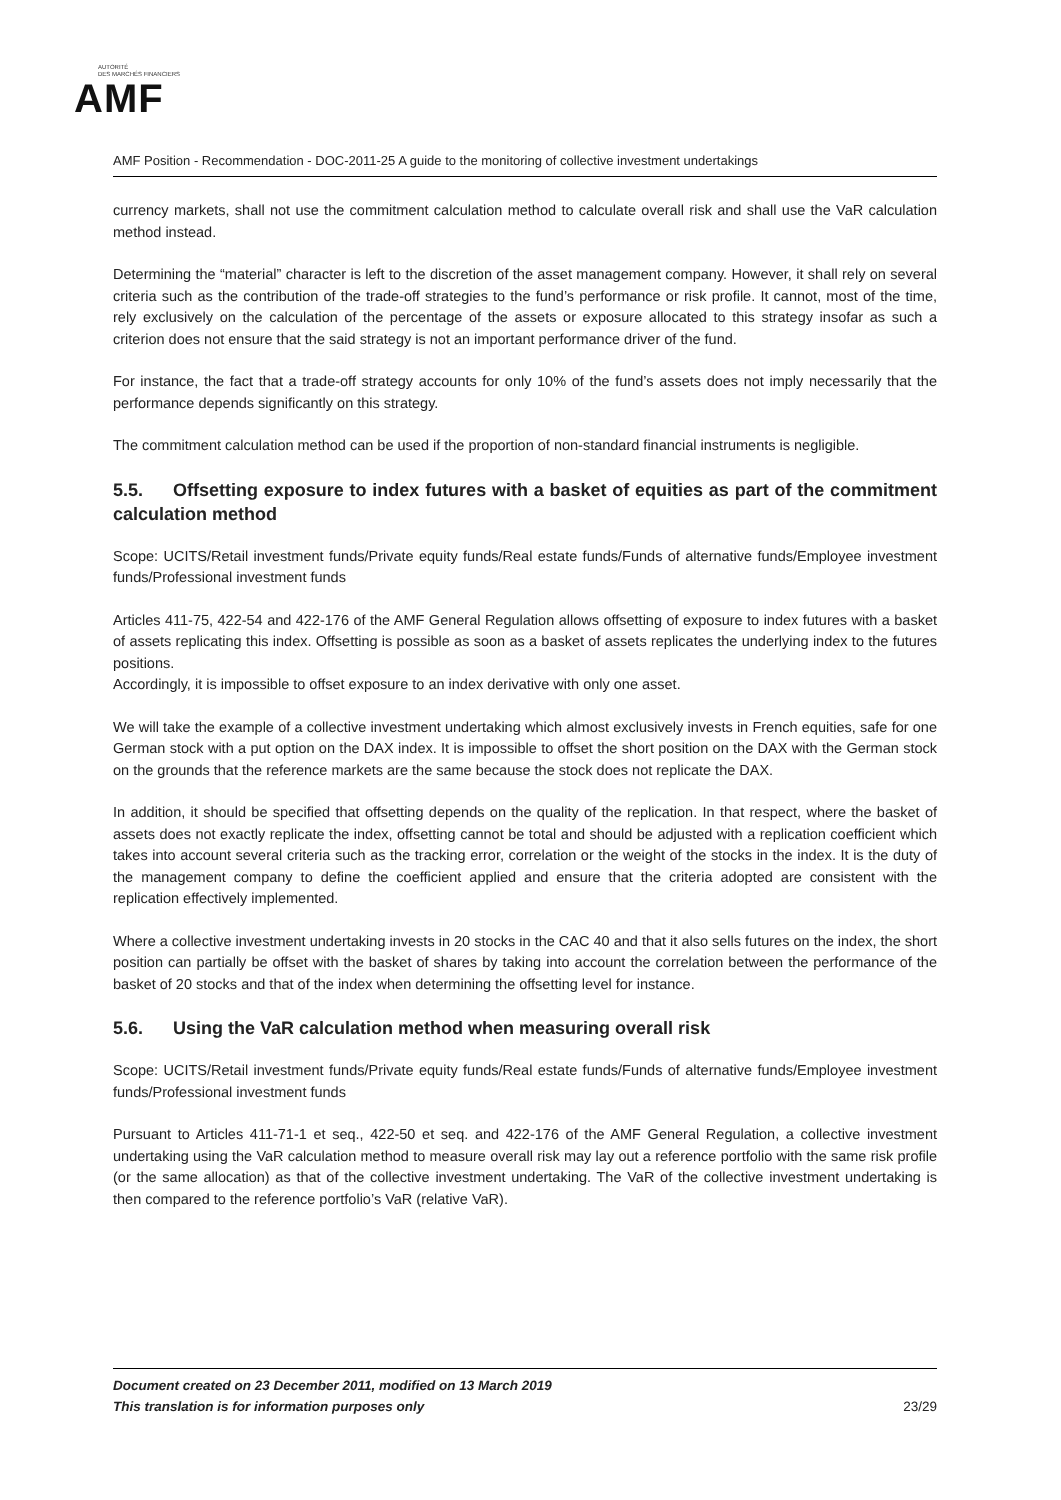AUTORITÉ
DES MARCHÉS FINANCIERS
AMF
AMF Position - Recommendation - DOC-2011-25 A guide to the monitoring of collective investment undertakings
currency markets, shall not use the commitment calculation method to calculate overall risk and shall use the VaR calculation method instead.
Determining the “material” character is left to the discretion of the asset management company. However, it shall rely on several criteria such as the contribution of the trade-off strategies to the fund’s performance or risk profile. It cannot, most of the time, rely exclusively on the calculation of the percentage of the assets or exposure allocated to this strategy insofar as such a criterion does not ensure that the said strategy is not an important performance driver of the fund.
For instance, the fact that a trade-off strategy accounts for only 10% of the fund’s assets does not imply necessarily that the performance depends significantly on this strategy.
The commitment calculation method can be used if the proportion of non-standard financial instruments is negligible.
5.5. Offsetting exposure to index futures with a basket of equities as part of the commitment calculation method
Scope: UCITS/Retail investment funds/Private equity funds/Real estate funds/Funds of alternative funds/Employee investment funds/Professional investment funds
Articles 411-75, 422-54 and 422-176 of the AMF General Regulation allows offsetting of exposure to index futures with a basket of assets replicating this index. Offsetting is possible as soon as a basket of assets replicates the underlying index to the futures positions.
Accordingly, it is impossible to offset exposure to an index derivative with only one asset.
We will take the example of a collective investment undertaking which almost exclusively invests in French equities, safe for one German stock with a put option on the DAX index. It is impossible to offset the short position on the DAX with the German stock on the grounds that the reference markets are the same because the stock does not replicate the DAX.
In addition, it should be specified that offsetting depends on the quality of the replication. In that respect, where the basket of assets does not exactly replicate the index, offsetting cannot be total and should be adjusted with a replication coefficient which takes into account several criteria such as the tracking error, correlation or the weight of the stocks in the index. It is the duty of the management company to define the coefficient applied and ensure that the criteria adopted are consistent with the replication effectively implemented.
Where a collective investment undertaking invests in 20 stocks in the CAC 40 and that it also sells futures on the index, the short position can partially be offset with the basket of shares by taking into account the correlation between the performance of the basket of 20 stocks and that of the index when determining the offsetting level for instance.
5.6. Using the VaR calculation method when measuring overall risk
Scope: UCITS/Retail investment funds/Private equity funds/Real estate funds/Funds of alternative funds/Employee investment funds/Professional investment funds
Pursuant to Articles 411-71-1 et seq., 422-50 et seq. and 422-176 of the AMF General Regulation, a collective investment undertaking using the VaR calculation method to measure overall risk may lay out a reference portfolio with the same risk profile (or the same allocation) as that of the collective investment undertaking. The VaR of the collective investment undertaking is then compared to the reference portfolio’s VaR (relative VaR).
23/29 Document created on 23 December 2011, modified on 13 March 2019
This translation is for information purposes only